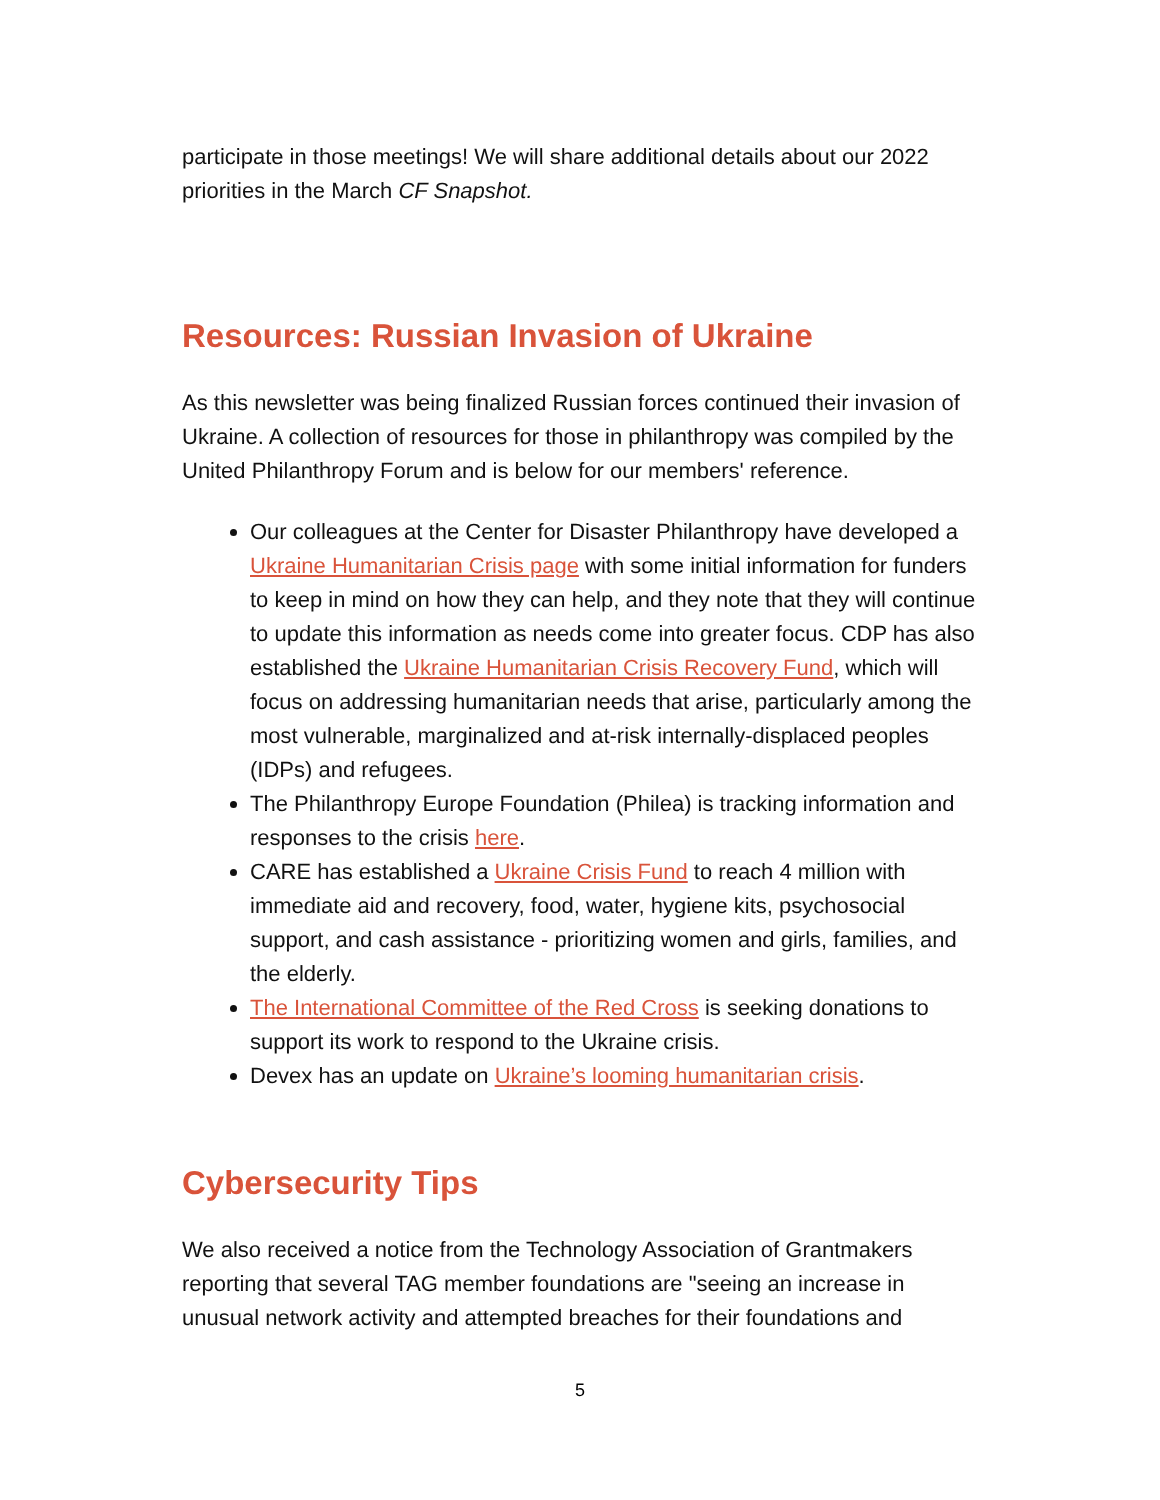participate in those meetings! We will share additional details about our 2022 priorities in the March CF Snapshot.
Resources: Russian Invasion of Ukraine
As this newsletter was being finalized Russian forces continued their invasion of Ukraine. A collection of resources for those in philanthropy was compiled by the United Philanthropy Forum and is below for our members' reference.
Our colleagues at the Center for Disaster Philanthropy have developed a Ukraine Humanitarian Crisis page with some initial information for funders to keep in mind on how they can help, and they note that they will continue to update this information as needs come into greater focus. CDP has also established the Ukraine Humanitarian Crisis Recovery Fund, which will focus on addressing humanitarian needs that arise, particularly among the most vulnerable, marginalized and at-risk internally-displaced peoples (IDPs) and refugees.
The Philanthropy Europe Foundation (Philea) is tracking information and responses to the crisis here.
CARE has established a Ukraine Crisis Fund to reach 4 million with immediate aid and recovery, food, water, hygiene kits, psychosocial support, and cash assistance - prioritizing women and girls, families, and the elderly.
The International Committee of the Red Cross is seeking donations to support its work to respond to the Ukraine crisis.
Devex has an update on Ukraine’s looming humanitarian crisis.
Cybersecurity Tips
We also received a notice from the Technology Association of Grantmakers reporting that several TAG member foundations are "seeing an increase in unusual network activity and attempted breaches for their foundations and
5